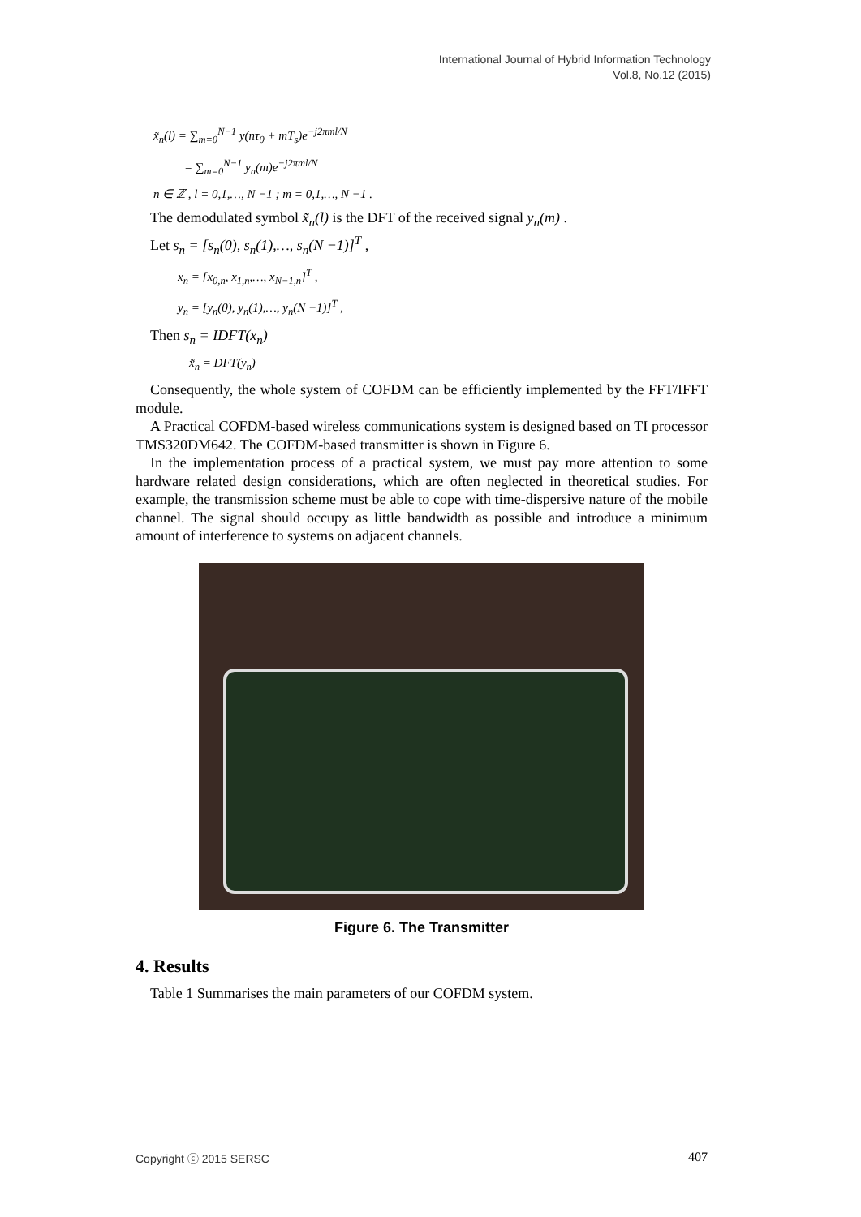International Journal of Hybrid Information Technology
Vol.8, No.12 (2015)
x̃<sub>n</sub>(l) = ∑<sub>m=0</sub><sup>N−1</sup> y(nτ<sub>0</sub> + mT<sub>s</sub>)e<sup>−j2πml/N</sup>
= ∑<sub>m=0</sub><sup>N−1</sup> y<sub>n</sub>(m)e<sup>−j2πml/N</sup>
n ∈ ℤ , l = 0,1,…, N −1 ; m = 0,1,…, N −1 .
The demodulated symbol x̃<sub>n</sub>(l) is the DFT of the received signal y<sub>n</sub>(m) .
Let s<sub>n</sub> = [s<sub>n</sub>(0), s<sub>n</sub>(1),…, s<sub>n</sub>(N −1)]<sup>T</sup> ,
x<sub>n</sub> = [x<sub>0,n</sub>, x<sub>1,n</sub>,…, x<sub>N−1,n</sub>]<sup>T</sup> ,
y<sub>n</sub> = [y<sub>n</sub>(0), y<sub>n</sub>(1),…, y<sub>n</sub>(N −1)]<sup>T</sup> ,
Then s<sub>n</sub> = IDFT(x<sub>n</sub>)
x̃<sub>n</sub> = DFT(y<sub>n</sub>)
Consequently, the whole system of COFDM can be efficiently implemented by the FFT/IFFT module.
A Practical COFDM-based wireless communications system is designed based on TI processor TMS320DM642. The COFDM-based transmitter is shown in Figure 6.
In the implementation process of a practical system, we must pay more attention to some hardware related design considerations, which are often neglected in theoretical studies. For example, the transmission scheme must be able to cope with time-dispersive nature of the mobile channel. The signal should occupy as little bandwidth as possible and introduce a minimum amount of interference to systems on adjacent channels.
Figure 6. The Transmitter
4. Results
Table 1 Summarises the main parameters of our COFDM system.
Copyright ⓒ 2015 SERSC 407